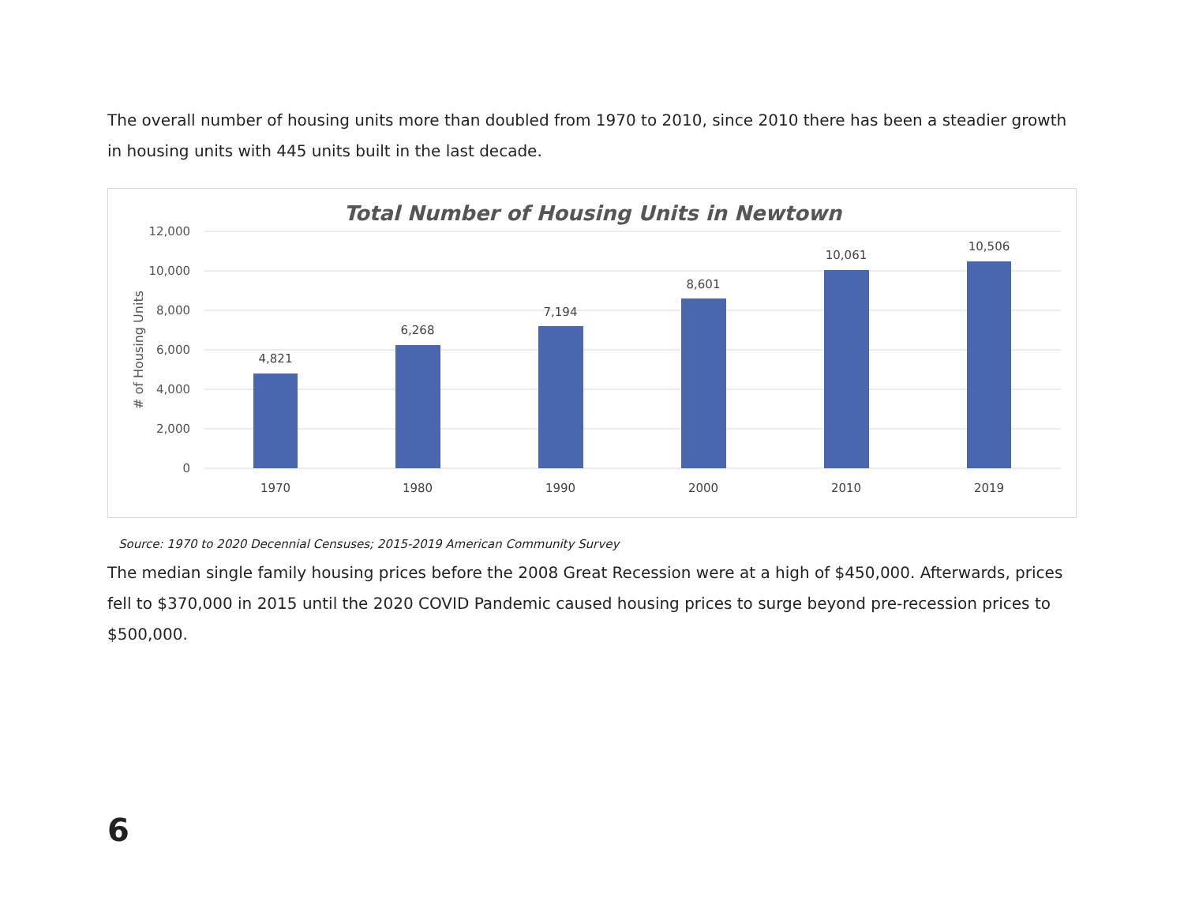The overall number of housing units more than doubled from 1970 to 2010, since 2010 there has been a steadier growth in housing units with 445 units built in the last decade.
Total Number of Housing Units in Newtown
12,000
10,000
8,000
6,000
4,000
2,000
0
# of Housing Units
4,821
6,268
7,194
8,601
10,061
10,506
1970
1980
1990
2000
2010
2019
Source: 1970 to 2020 Decennial Censuses; 2015-2019 American Community Survey
The median single family housing prices before the 2008 Great Recession were at a high of $450,000. Afterwards, prices fell to $370,000 in 2015 until the 2020 COVID Pandemic caused housing prices to surge beyond pre-recession prices to $500,000.
6